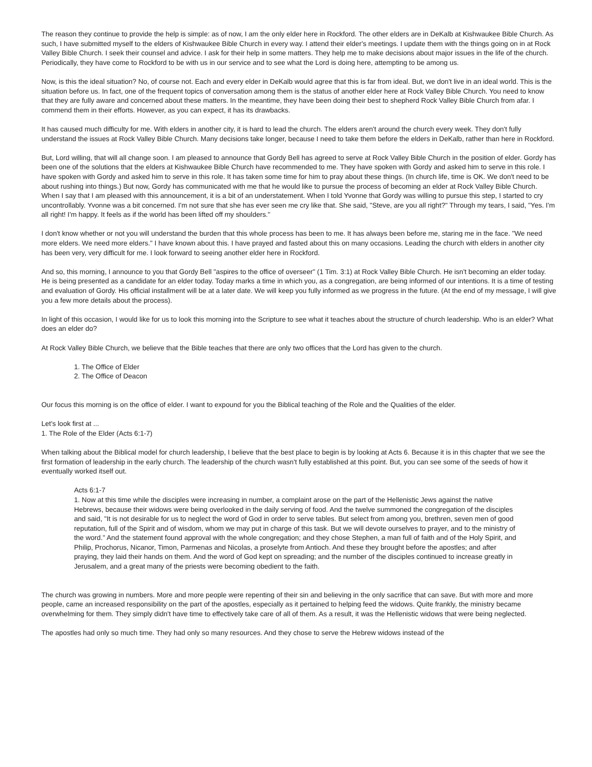The reason they continue to provide the help is simple: as of now, I am the only elder here in Rockford. The other elders are in DeKalb at Kishwaukee Bible Church. As such, I have submitted myself to the elders of Kishwaukee Bible Church in every way. I attend their elder's meetings. I update them with the things going on in at Rock Valley Bible Church. I seek their counsel and advice. I ask for their help in some matters. They help me to make decisions about major issues in the life of the church. Periodically, they have come to Rockford to be with us in our service and to see what the Lord is doing here, attempting to be among us.
Now, is this the ideal situation? No, of course not. Each and every elder in DeKalb would agree that this is far from ideal. But, we don't live in an ideal world. This is the situation before us. In fact, one of the frequent topics of conversation among them is the status of another elder here at Rock Valley Bible Church. You need to know that they are fully aware and concerned about these matters. In the meantime, they have been doing their best to shepherd Rock Valley Bible Church from afar. I commend them in their efforts. However, as you can expect, it has its drawbacks.
It has caused much difficulty for me. With elders in another city, it is hard to lead the church. The elders aren't around the church every week. They don't fully understand the issues at Rock Valley Bible Church. Many decisions take longer, because I need to take them before the elders in DeKalb, rather than here in Rockford.
But, Lord willing, that will all change soon. I am pleased to announce that Gordy Bell has agreed to serve at Rock Valley Bible Church in the position of elder. Gordy has been one of the solutions that the elders at Kishwaukee Bible Church have recommended to me. They have spoken with Gordy and asked him to serve in this role. I have spoken with Gordy and asked him to serve in this role. It has taken some time for him to pray about these things. (In church life, time is OK. We don't need to be about rushing into things.) But now, Gordy has communicated with me that he would like to pursue the process of becoming an elder at Rock Valley Bible Church. When I say that I am pleased with this announcement, it is a bit of an understatement. When I told Yvonne that Gordy was willing to pursue this step, I started to cry uncontrollably. Yvonne was a bit concerned. I'm not sure that she has ever seen me cry like that. She said, "Steve, are you all right?" Through my tears, I said, "Yes. I'm all right! I'm happy. It feels as if the world has been lifted off my shoulders."
I don't know whether or not you will understand the burden that this whole process has been to me. It has always been before me, staring me in the face. "We need more elders. We need more elders." I have known about this. I have prayed and fasted about this on many occasions. Leading the church with elders in another city has been very, very difficult for me. I look forward to seeing another elder here in Rockford.
And so, this morning, I announce to you that Gordy Bell "aspires to the office of overseer" (1 Tim. 3:1) at Rock Valley Bible Church. He isn't becoming an elder today. He is being presented as a candidate for an elder today. Today marks a time in which you, as a congregation, are being informed of our intentions. It is a time of testing and evaluation of Gordy. His official installment will be at a later date. We will keep you fully informed as we progress in the future. (At the end of my message, I will give you a few more details about the process).
In light of this occasion, I would like for us to look this morning into the Scripture to see what it teaches about the structure of church leadership. Who is an elder? What does an elder do?
At Rock Valley Bible Church, we believe that the Bible teaches that there are only two offices that the Lord has given to the church.
1. The Office of Elder
2. The Office of Deacon
Our focus this morning is on the office of elder. I want to expound for you the Biblical teaching of the Role and the Qualities of the elder.
Let's look first at ...
1. The Role of the Elder (Acts 6:1-7)
When talking about the Biblical model for church leadership, I believe that the best place to begin is by looking at Acts 6. Because it is in this chapter that we see the first formation of leadership in the early church. The leadership of the church wasn't fully established at this point. But, you can see some of the seeds of how it eventually worked itself out.
Acts 6:1-7
1. Now at this time while the disciples were increasing in number, a complaint arose on the part of the Hellenistic Jews against the native Hebrews, because their widows were being overlooked in the daily serving of food. And the twelve summoned the congregation of the disciples and said, "It is not desirable for us to neglect the word of God in order to serve tables. But select from among you, brethren, seven men of good reputation, full of the Spirit and of wisdom, whom we may put in charge of this task. But we will devote ourselves to prayer, and to the ministry of the word." And the statement found approval with the whole congregation; and they chose Stephen, a man full of faith and of the Holy Spirit, and Philip, Prochorus, Nicanor, Timon, Parmenas and Nicolas, a proselyte from Antioch. And these they brought before the apostles; and after praying, they laid their hands on them. And the word of God kept on spreading; and the number of the disciples continued to increase greatly in Jerusalem, and a great many of the priests were becoming obedient to the faith.
The church was growing in numbers. More and more people were repenting of their sin and believing in the only sacrifice that can save. But with more and more people, came an increased responsibility on the part of the apostles, especially as it pertained to helping feed the widows. Quite frankly, the ministry became overwhelming for them. They simply didn't have time to effectively take care of all of them. As a result, it was the Hellenistic widows that were being neglected.
The apostles had only so much time. They had only so many resources. And they chose to serve the Hebrew widows instead of the